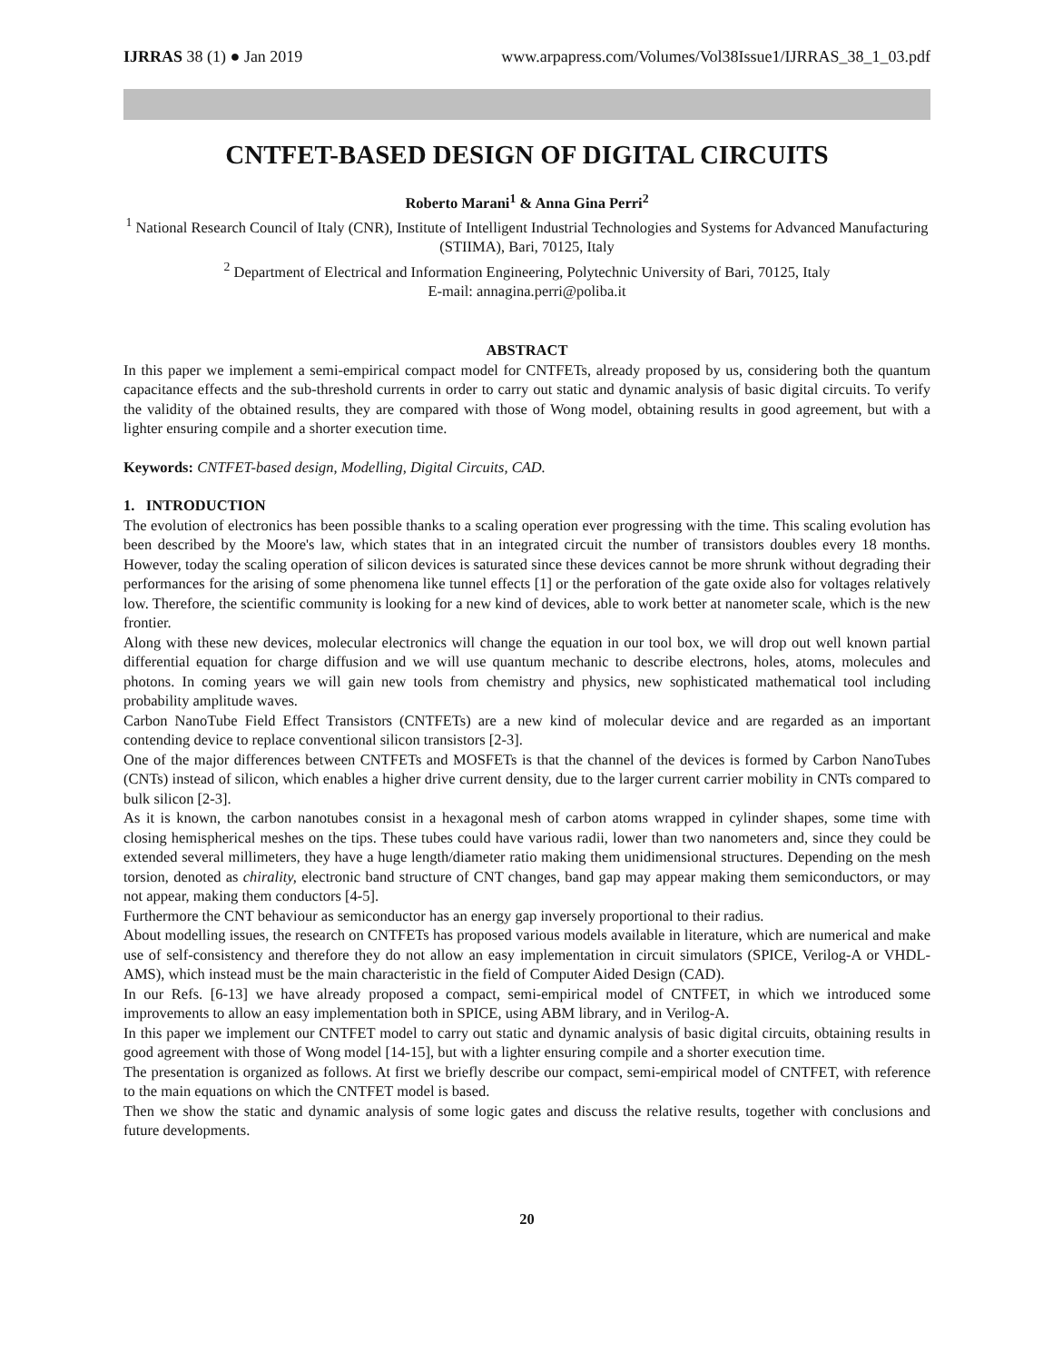IJRRAS 38 (1) ● Jan 2019 www.arpapress.com/Volumes/Vol38Issue1/IJRRAS_38_1_03.pdf
CNTFET-BASED DESIGN OF DIGITAL CIRCUITS
Roberto Marani<sup>1</sup> & Anna Gina Perri<sup>2</sup>
<sup>1</sup> National Research Council of Italy (CNR), Institute of Intelligent Industrial Technologies and Systems for Advanced Manufacturing (STIIMA), Bari, 70125, Italy
<sup>2</sup> Department of Electrical and Information Engineering, Polytechnic University of Bari, 70125, Italy
E-mail: annagina.perri@poliba.it
ABSTRACT
In this paper we implement a semi-empirical compact model for CNTFETs, already proposed by us, considering both the quantum capacitance effects and the sub-threshold currents in order to carry out static and dynamic analysis of basic digital circuits. To verify the validity of the obtained results, they are compared with those of Wong model, obtaining results in good agreement, but with a lighter ensuring compile and a shorter execution time.
Keywords: CNTFET-based design, Modelling, Digital Circuits, CAD.
1. INTRODUCTION
The evolution of electronics has been possible thanks to a scaling operation ever progressing with the time. This scaling evolution has been described by the Moore's law, which states that in an integrated circuit the number of transistors doubles every 18 months. However, today the scaling operation of silicon devices is saturated since these devices cannot be more shrunk without degrading their performances for the arising of some phenomena like tunnel effects [1] or the perforation of the gate oxide also for voltages relatively low. Therefore, the scientific community is looking for a new kind of devices, able to work better at nanometer scale, which is the new frontier.
Along with these new devices, molecular electronics will change the equation in our tool box, we will drop out well known partial differential equation for charge diffusion and we will use quantum mechanic to describe electrons, holes, atoms, molecules and photons. In coming years we will gain new tools from chemistry and physics, new sophisticated mathematical tool including probability amplitude waves.
Carbon NanoTube Field Effect Transistors (CNTFETs) are a new kind of molecular device and are regarded as an important contending device to replace conventional silicon transistors [2-3].
One of the major differences between CNTFETs and MOSFETs is that the channel of the devices is formed by Carbon NanoTubes (CNTs) instead of silicon, which enables a higher drive current density, due to the larger current carrier mobility in CNTs compared to bulk silicon [2-3].
As it is known, the carbon nanotubes consist in a hexagonal mesh of carbon atoms wrapped in cylinder shapes, some time with closing hemispherical meshes on the tips. These tubes could have various radii, lower than two nanometers and, since they could be extended several millimeters, they have a huge length/diameter ratio making them unidimensional structures. Depending on the mesh torsion, denoted as chirality, electronic band structure of CNT changes, band gap may appear making them semiconductors, or may not appear, making them conductors [4-5].
Furthermore the CNT behaviour as semiconductor has an energy gap inversely proportional to their radius.
About modelling issues, the research on CNTFETs has proposed various models available in literature, which are numerical and make use of self-consistency and therefore they do not allow an easy implementation in circuit simulators (SPICE, Verilog-A or VHDL-AMS), which instead must be the main characteristic in the field of Computer Aided Design (CAD).
In our Refs. [6-13] we have already proposed a compact, semi-empirical model of CNTFET, in which we introduced some improvements to allow an easy implementation both in SPICE, using ABM library, and in Verilog-A.
In this paper we implement our CNTFET model to carry out static and dynamic analysis of basic digital circuits, obtaining results in good agreement with those of Wong model [14-15], but with a lighter ensuring compile and a shorter execution time.
The presentation is organized as follows. At first we briefly describe our compact, semi-empirical model of CNTFET, with reference to the main equations on which the CNTFET model is based.
Then we show the static and dynamic analysis of some logic gates and discuss the relative results, together with conclusions and future developments.
20